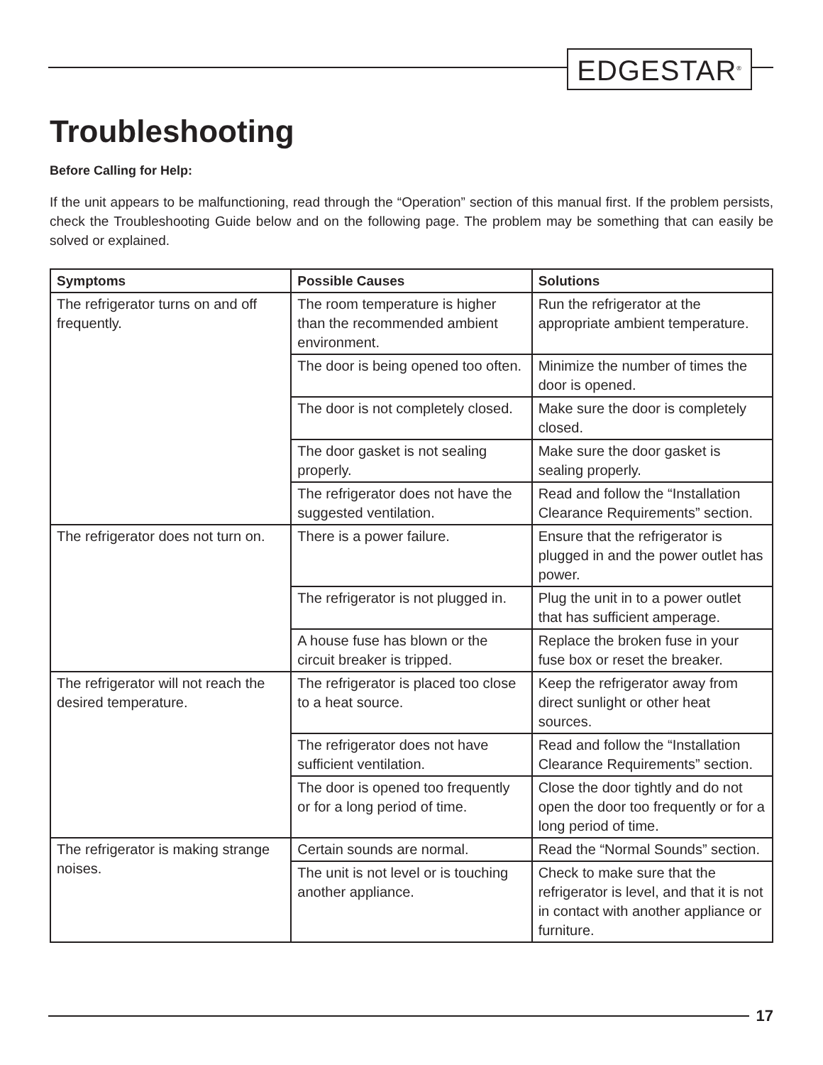EDGESTAR<sup>®</sup>
Troubleshooting
Before Calling for Help:
If the unit appears to be malfunctioning, read through the “Operation” section of this manual first. If the problem persists, check the Troubleshooting Guide below and on the following page. The problem may be something that can easily be solved or explained.
| Symptoms | Possible Causes | Solutions |
| --- | --- | --- |
| The refrigerator turns on and off frequently. | The room temperature is higher than the recommended ambient environment. | Run the refrigerator at the appropriate ambient temperature. |
| | The door is being opened too often. | Minimize the number of times the door is opened. |
| | The door is not completely closed. | Make sure the door is completely closed. |
| | The door gasket is not sealing properly. | Make sure the door gasket is sealing properly. |
| | The refrigerator does not have the suggested ventilation. | Read and follow the “Installation Clearance Requirements” section. |
| The refrigerator does not turn on. | There is a power failure. | Ensure that the refrigerator is plugged in and the power outlet has power. |
| | The refrigerator is not plugged in. | Plug the unit in to a power outlet that has sufficient amperage. |
| | A house fuse has blown or the circuit breaker is tripped. | Replace the broken fuse in your fuse box or reset the breaker. |
| The refrigerator will not reach the desired temperature. | The refrigerator is placed too close to a heat source. | Keep the refrigerator away from direct sunlight or other heat sources. |
| | The refrigerator does not have sufficient ventilation. | Read and follow the “Installation Clearance Requirements” section. |
| | The door is opened too frequently or for a long period of time. | Close the door tightly and do not open the door too frequently or for a long period of time. |
| The refrigerator is making strange noises. | Certain sounds are normal. | Read the “Normal Sounds” section. |
| | The unit is not level or is touching another appliance. | Check to make sure that the refrigerator is level, and that it is not in contact with another appliance or furniture. |
17